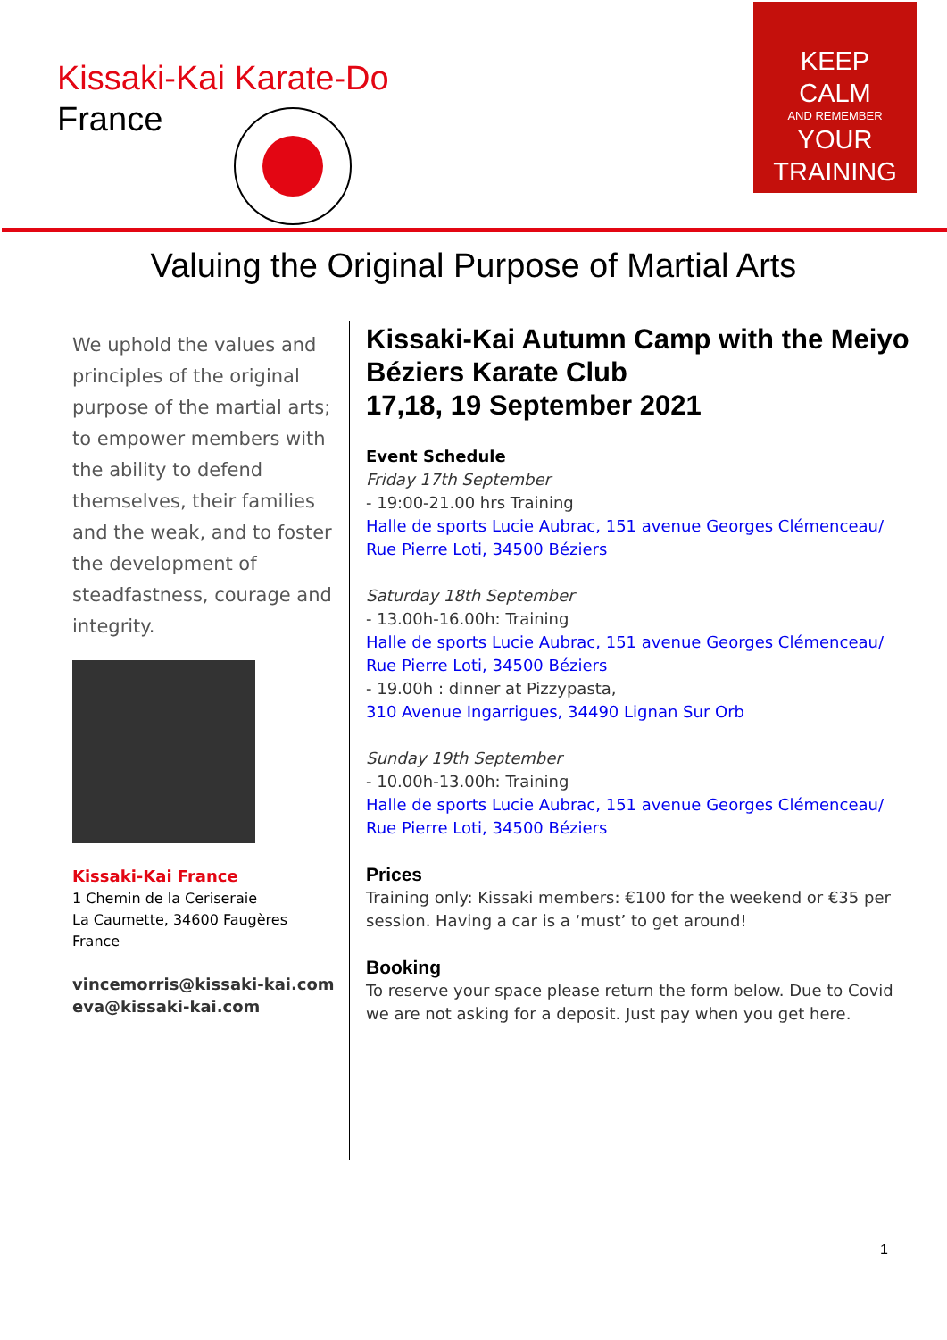Kissaki-Kai Karate-Do
France
KEEP
CALM
AND REMEMBER
YOUR
TRAINING
Valuing the Original Purpose of Martial Arts
We uphold the values and principles of the original purpose of the martial arts; to empower members with the ability to defend themselves, their families and the weak, and to foster the development of steadfastness, courage and integrity.
Kissaki-Kai France
1 Chemin de la Ceriseraie
La Caumette, 34600 Faugères
France
vincemorris@kissaki-kai.com
eva@kissaki-kai.com
Kissaki-Kai Autumn Camp with the Meiyo Béziers Karate Club
17,18, 19 September 2021
Event Schedule
Friday 17th September
- 19:00-21.00 hrs Training
Halle de sports Lucie Aubrac, 151 avenue Georges Clémenceau/ Rue Pierre Loti, 34500 Béziers
Saturday 18th September
- 13.00h-16.00h: Training
Halle de sports Lucie Aubrac, 151 avenue Georges Clémenceau/ Rue Pierre Loti, 34500 Béziers
- 19.00h : dinner at Pizzypasta,
310 Avenue Ingarrigues, 34490 Lignan Sur Orb
Sunday 19th September
- 10.00h-13.00h: Training
Halle de sports Lucie Aubrac, 151 avenue Georges Clémenceau/ Rue Pierre Loti, 34500 Béziers
Prices
Training only: Kissaki members: €100 for the weekend or €35 per session. Having a car is a ‘must’ to get around!
Booking
To reserve your space please return the form below. Due to Covid we are not asking for a deposit. Just pay when you get here.
1